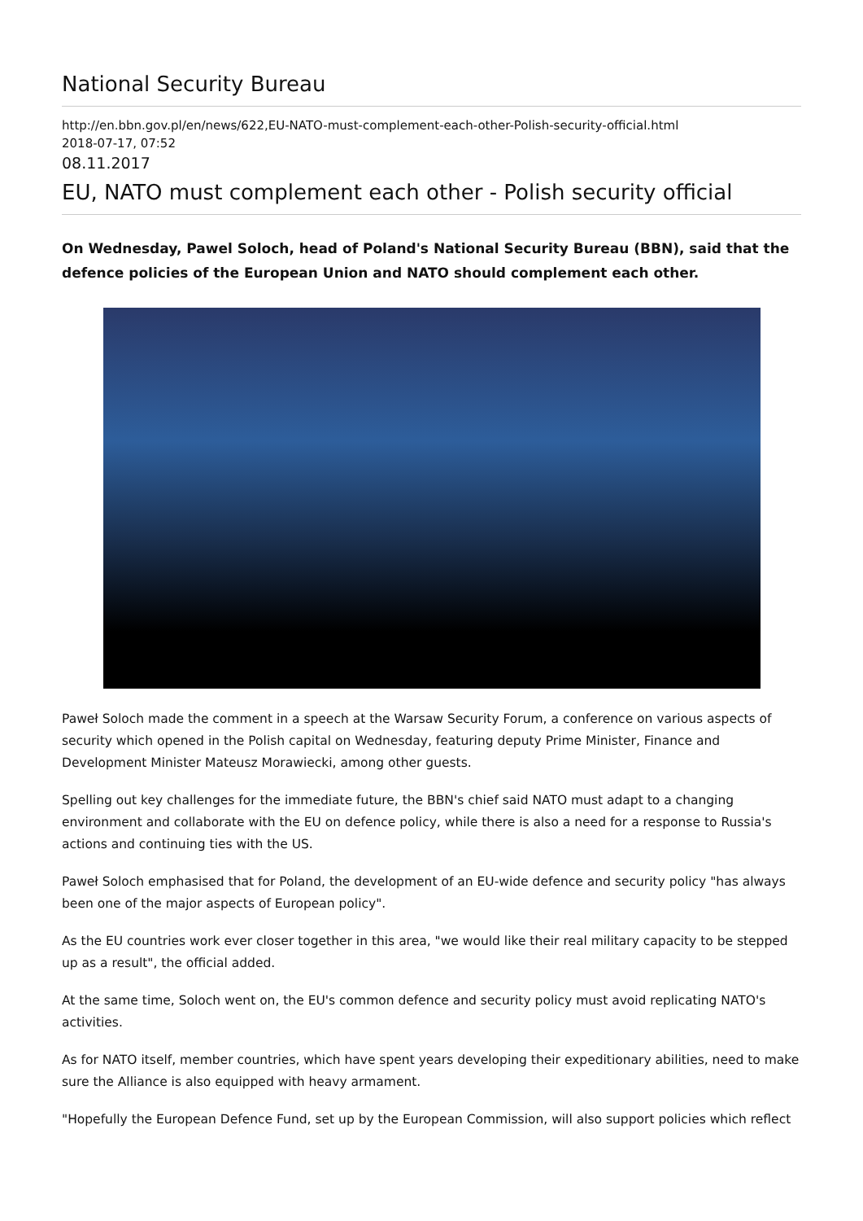National Security Bureau
http://en.bbn.gov.pl/en/news/622,EU-NATO-must-complement-each-other-Polish-security-official.html
2018-07-17, 07:52
08.11.2017
EU, NATO must complement each other - Polish security official
On Wednesday, Pawel Soloch, head of Poland's National Security Bureau (BBN), said that the defence policies of the European Union and NATO should complement each other.
Paweł Soloch made the comment in a speech at the Warsaw Security Forum, a conference on various aspects of security which opened in the Polish capital on Wednesday, featuring deputy Prime Minister, Finance and Development Minister Mateusz Morawiecki, among other guests.
Spelling out key challenges for the immediate future, the BBN's chief said NATO must adapt to a changing environment and collaborate with the EU on defence policy, while there is also a need for a response to Russia's actions and continuing ties with the US.
Paweł Soloch emphasised that for Poland, the development of an EU-wide defence and security policy "has always been one of the major aspects of European policy".
As the EU countries work ever closer together in this area, "we would like their real military capacity to be stepped up as a result", the official added.
At the same time, Soloch went on, the EU's common defence and security policy must avoid replicating NATO's activities.
As for NATO itself, member countries, which have spent years developing their expeditionary abilities, need to make sure the Alliance is also equipped with heavy armament.
"Hopefully the European Defence Fund, set up by the European Commission, will also support policies which reflect